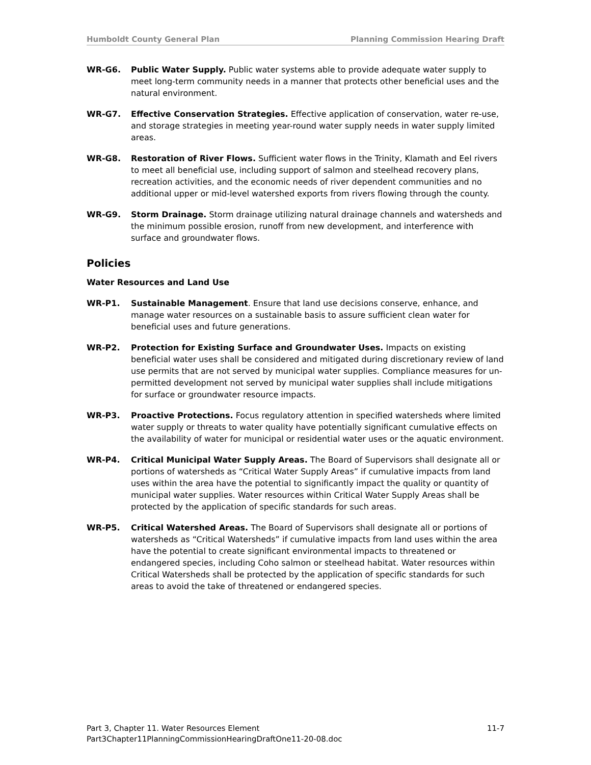Humboldt County General Plan Planning Commission Hearing Draft
WR-G6. Public Water Supply. Public water systems able to provide adequate water supply to meet long-term community needs in a manner that protects other beneficial uses and the natural environment.
WR-G7. Effective Conservation Strategies. Effective application of conservation, water re-use, and storage strategies in meeting year-round water supply needs in water supply limited areas.
WR-G8. Restoration of River Flows. Sufficient water flows in the Trinity, Klamath and Eel rivers to meet all beneficial use, including support of salmon and steelhead recovery plans, recreation activities, and the economic needs of river dependent communities and no additional upper or mid-level watershed exports from rivers flowing through the county.
WR-G9. Storm Drainage. Storm drainage utilizing natural drainage channels and watersheds and the minimum possible erosion, runoff from new development, and interference with surface and groundwater flows.
Policies
Water Resources and Land Use
WR-P1. Sustainable Management. Ensure that land use decisions conserve, enhance, and manage water resources on a sustainable basis to assure sufficient clean water for beneficial uses and future generations.
WR-P2. Protection for Existing Surface and Groundwater Uses. Impacts on existing beneficial water uses shall be considered and mitigated during discretionary review of land use permits that are not served by municipal water supplies. Compliance measures for un-permitted development not served by municipal water supplies shall include mitigations for surface or groundwater resource impacts.
WR-P3. Proactive Protections. Focus regulatory attention in specified watersheds where limited water supply or threats to water quality have potentially significant cumulative effects on the availability of water for municipal or residential water uses or the aquatic environment.
WR-P4. Critical Municipal Water Supply Areas. The Board of Supervisors shall designate all or portions of watersheds as “Critical Water Supply Areas” if cumulative impacts from land uses within the area have the potential to significantly impact the quality or quantity of municipal water supplies. Water resources within Critical Water Supply Areas shall be protected by the application of specific standards for such areas.
WR-P5. Critical Watershed Areas. The Board of Supervisors shall designate all or portions of watersheds as “Critical Watersheds” if cumulative impacts from land uses within the area have the potential to create significant environmental impacts to threatened or endangered species, including Coho salmon or steelhead habitat. Water resources within Critical Watersheds shall be protected by the application of specific standards for such areas to avoid the take of threatened or endangered species.
Part 3, Chapter 11. Water Resources Element 11-7
Part3Chapter11PlanningCommissionHearingDraftOne11-20-08.doc